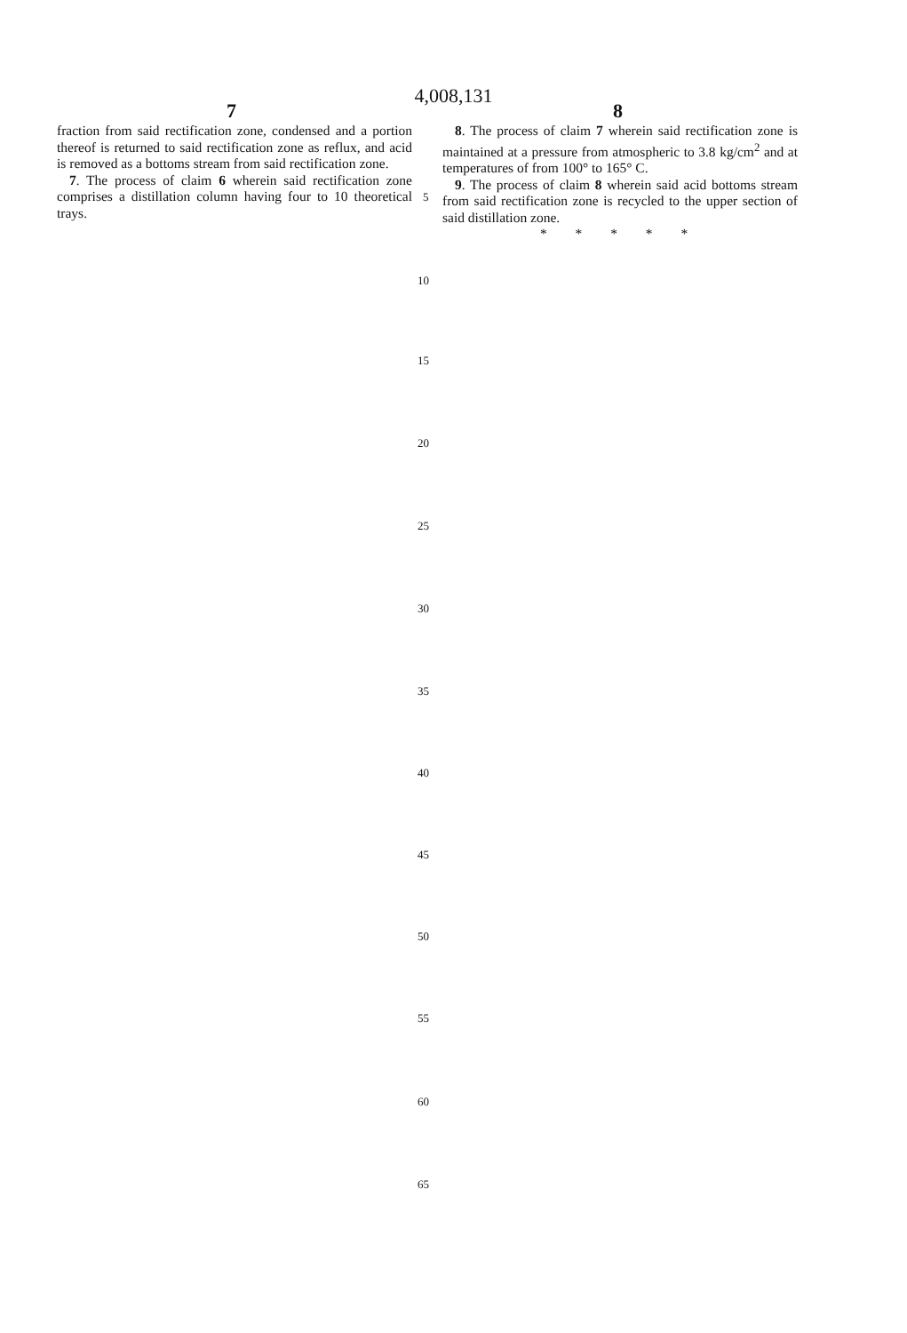4,008,131
7 8
fraction from said rectification zone, condensed and a portion thereof is returned to said rectification zone as reflux, and acid is removed as a bottoms stream from said rectification zone.
7. The process of claim 6 wherein said rectification zone comprises a distillation column having four to 10 theoretical trays.
8. The process of claim 7 wherein said rectification zone is maintained at a pressure from atmospheric to 3.8 kg/cm<sup>2</sup> and at temperatures of from 100° to 165° C.
9. The process of claim 8 wherein said acid bottoms stream from said rectification zone is recycled to the upper section of said distillation zone.
* * * * *
5
10
15
20
25
30
35
40
45
50
55
60
65